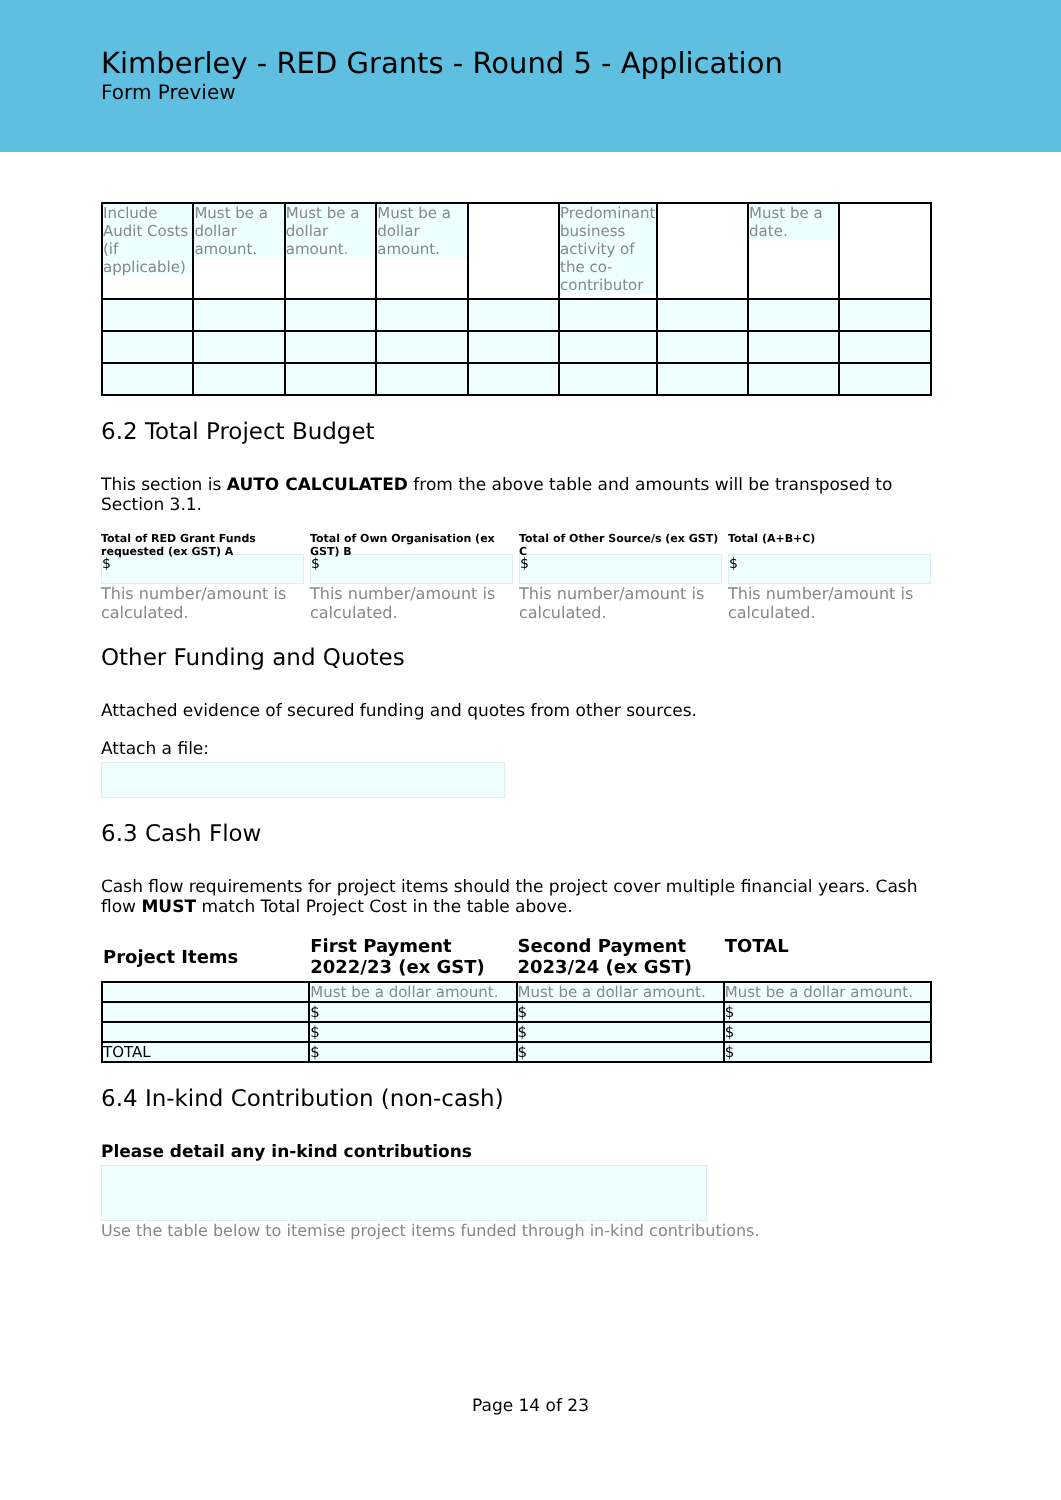Kimberley - RED Grants - Round 5 - Application
Form Preview
| Include Audit Costs (if applicable) | Must be a dollar amount. | Must be a dollar amount. | Must be a dollar amount. | | Predominant business activity of the co-contributor | | Must be a date. | |
6.2 Total Project Budget
This section is AUTO CALCULATED from the above table and amounts will be transposed to Section 3.1.
Total of RED Grant Funds requested (ex GST) A
$
This number/amount is calculated.
Total of Own Organisation (ex GST) B
$
This number/amount is calculated.
Total of Other Source/s (ex GST) C
$
This number/amount is calculated.
Total (A+B+C)
$
This number/amount is calculated.
Other Funding and Quotes
Attached evidence of secured funding and quotes from other sources.
Attach a file:
6.3 Cash Flow
Cash flow requirements for project items should the project cover multiple financial years. Cash flow MUST match Total Project Cost in the table above.
| Project Items | First Payment 2022/23 (ex GST) | Second Payment 2023/24 (ex GST) | TOTAL |
| --- | --- | --- | --- |
| | Must be a dollar amount. | Must be a dollar amount. | Must be a dollar amount. |
| | $ | $ | $ |
| | $ | $ | $ |
| TOTAL | $ | $ | $ |
6.4 In-kind Contribution (non-cash)
Please detail any in-kind contributions
Use the table below to itemise project items funded through in-kind contributions.
Page 14 of 23